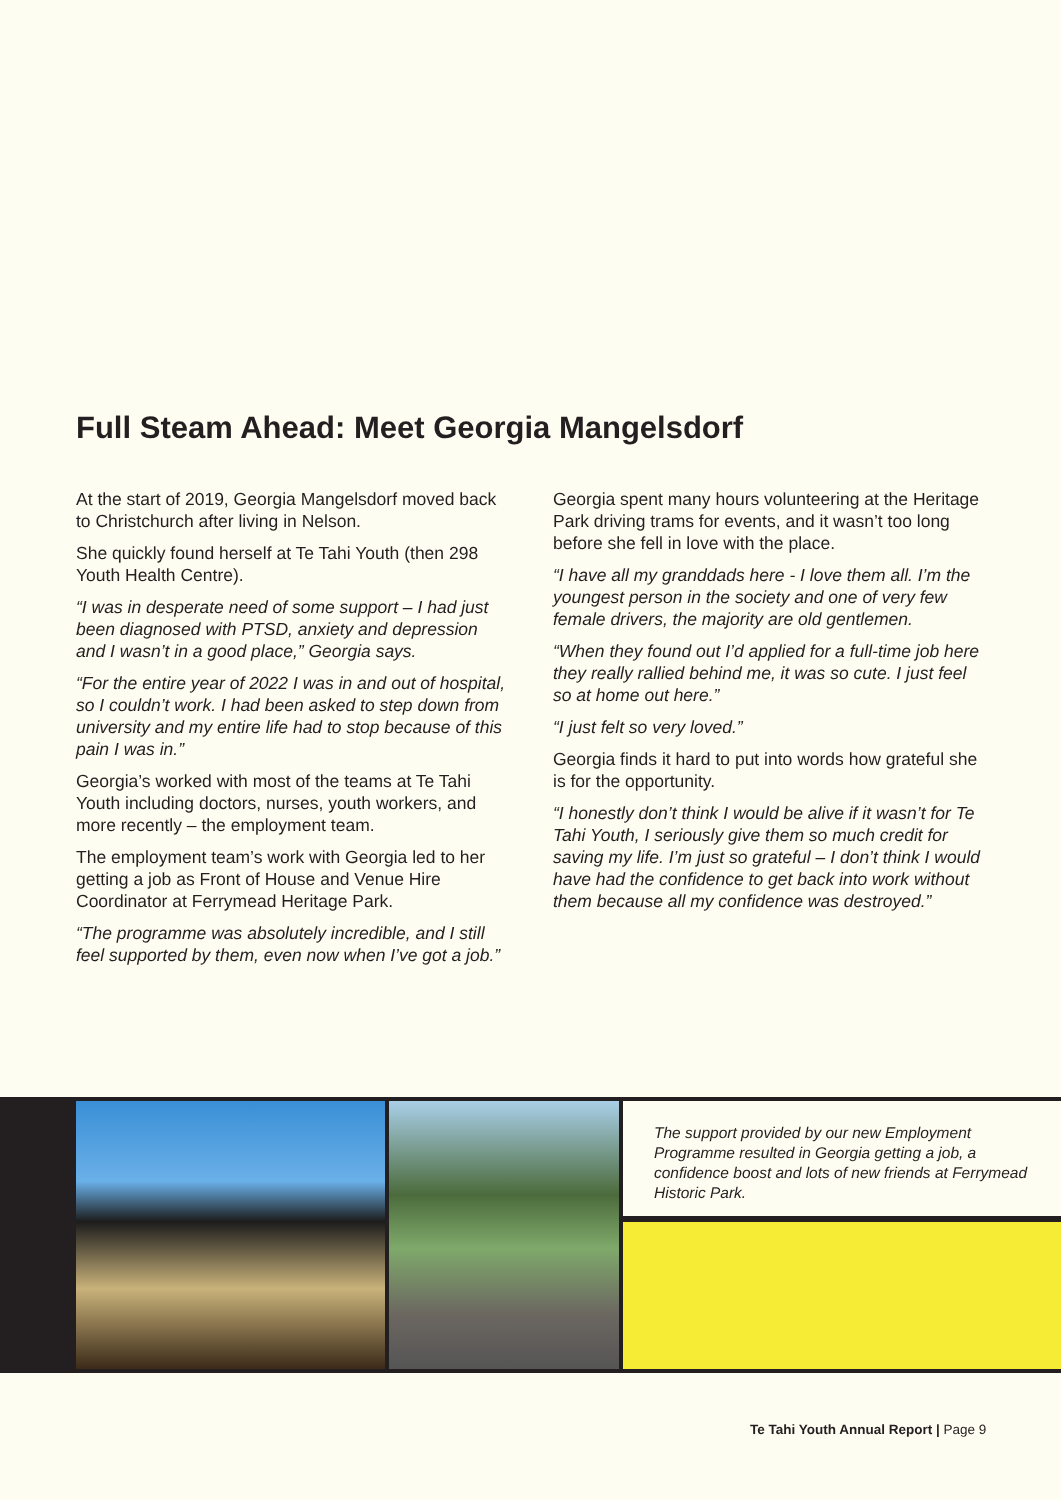Full Steam Ahead: Meet Georgia Mangelsdorf
At the start of 2019, Georgia Mangelsdorf moved back to Christchurch after living in Nelson.
She quickly found herself at Te Tahi Youth (then 298 Youth Health Centre).
“I was in desperate need of some support – I had just been diagnosed with PTSD, anxiety and depression and I wasn’t in a good place,” Georgia says.
“For the entire year of 2022 I was in and out of hospital, so I couldn’t work. I had been asked to step down from university and my entire life had to stop because of this pain I was in.”
Georgia’s worked with most of the teams at Te Tahi Youth including doctors, nurses, youth workers, and more recently – the employment team.
The employment team’s work with Georgia led to her getting a job as Front of House and Venue Hire Coordinator at Ferrymead Heritage Park.
“The programme was absolutely incredible, and I still feel supported by them, even now when I’ve got a job.”
Georgia spent many hours volunteering at the Heritage Park driving trams for events, and it wasn’t too long before she fell in love with the place.
“I have all my granddads here - I love them all. I’m the youngest person in the society and one of very few female drivers, the majority are old gentlemen.
“When they found out I’d applied for a full-time job here they really rallied behind me, it was so cute. I just feel so at home out here.”
“I just felt so very loved.”
Georgia finds it hard to put into words how grateful she is for the opportunity.
“I honestly don’t think I would be alive if it wasn’t for Te Tahi Youth, I seriously give them so much credit for saving my life. I’m just so grateful – I don’t think I would have had the confidence to get back into work without them because all my confidence was destroyed.”
The support provided by our new Employment Programme resulted in Georgia getting a job, a confidence boost and lots of new friends at Ferrymead Historic Park.
Te Tahi Youth Annual Report | Page 9